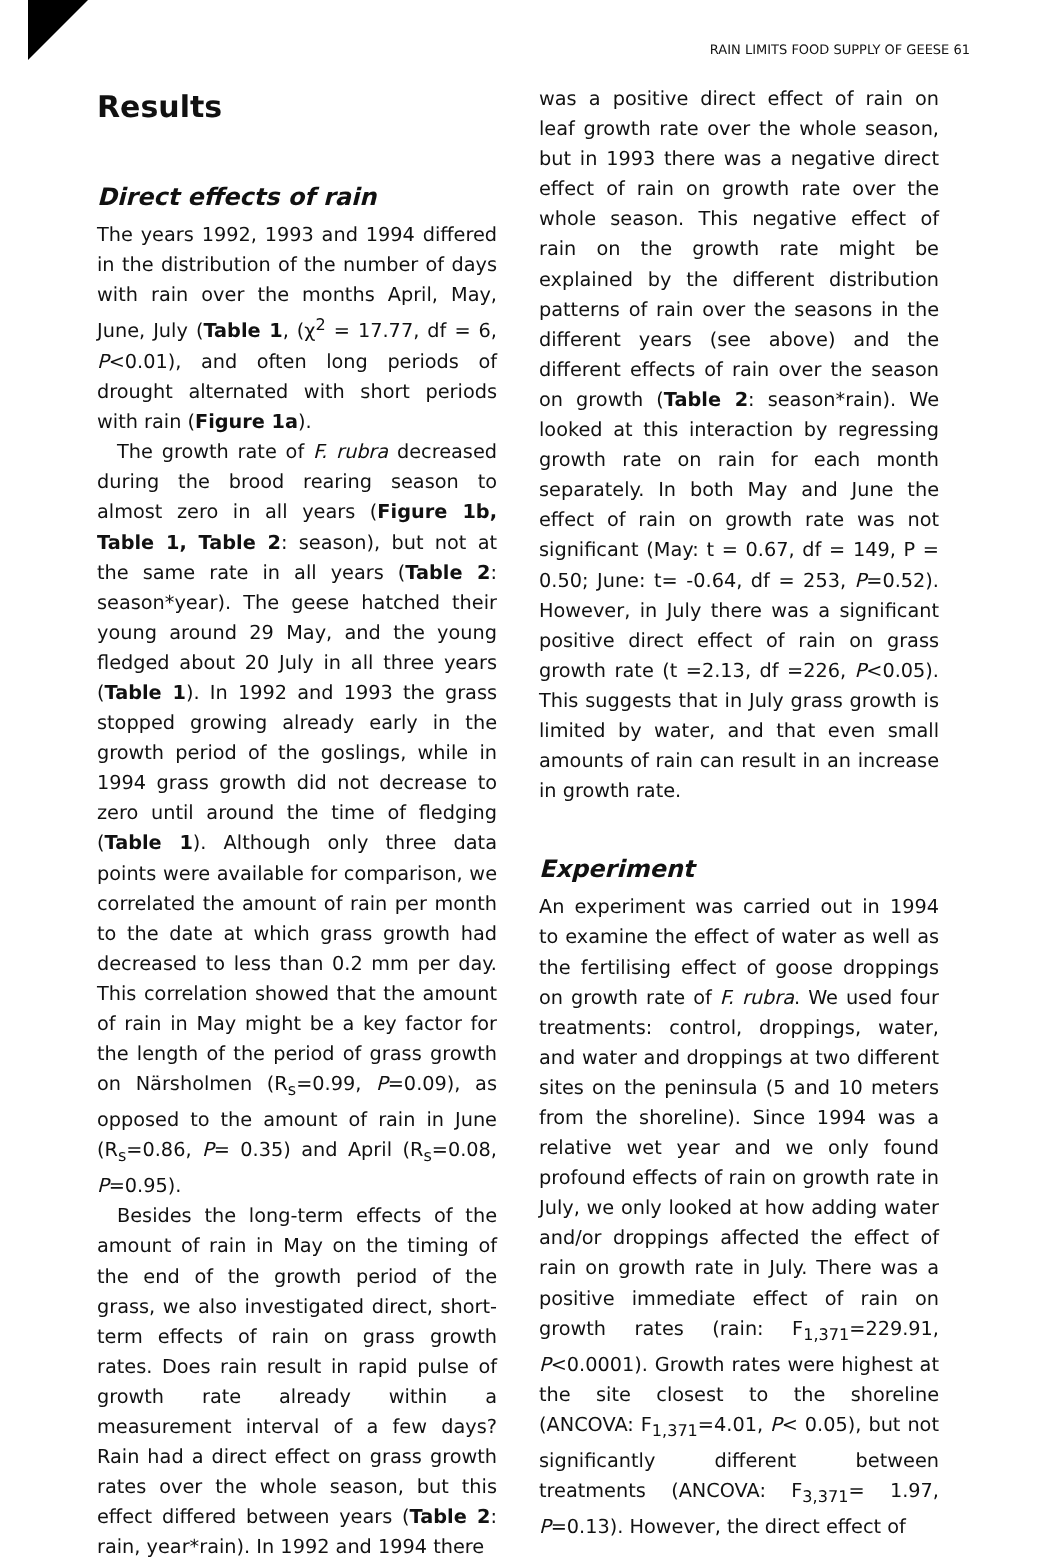RAIN LIMITS FOOD SUPPLY OF GEESE 61
Results
Direct effects of rain
The years 1992, 1993 and 1994 differed in the distribution of the number of days with rain over the months April, May, June, July (Table 1, (χ<sup>2</sup> = 17.77, df = 6, P<0.01), and often long periods of drought alternated with short periods with rain (Figure 1a).
The growth rate of F. rubra decreased during the brood rearing season to almost zero in all years (Figure 1b, Table 1, Table 2: season), but not at the same rate in all years (Table 2: season*year). The geese hatched their young around 29 May, and the young fledged about 20 July in all three years (Table 1). In 1992 and 1993 the grass stopped growing already early in the growth period of the goslings, while in 1994 grass growth did not decrease to zero until around the time of fledging (Table 1). Although only three data points were available for comparison, we correlated the amount of rain per month to the date at which grass growth had decreased to less than 0.2 mm per day. This correlation showed that the amount of rain in May might be a key factor for the length of the period of grass growth on Närsholmen (R<sub>s</sub>=0.99, P=0.09), as opposed to the amount of rain in June (R<sub>s</sub>=0.86, P= 0.35) and April (R<sub>s</sub>=0.08, P=0.95).
Besides the long-term effects of the amount of rain in May on the timing of the end of the growth period of the grass, we also investigated direct, short-term effects of rain on grass growth rates. Does rain result in rapid pulse of growth rate already within a measurement interval of a few days? Rain had a direct effect on grass growth rates over the whole season, but this effect differed between years (Table 2: rain, year*rain). In 1992 and 1994 there
was a positive direct effect of rain on leaf growth rate over the whole season, but in 1993 there was a negative direct effect of rain on growth rate over the whole season. This negative effect of rain on the growth rate might be explained by the different distribution patterns of rain over the seasons in the different years (see above) and the different effects of rain over the season on growth (Table 2: season*rain). We looked at this interaction by regressing growth rate on rain for each month separately. In both May and June the effect of rain on growth rate was not significant (May: t = 0.67, df = 149, P = 0.50; June: t= -0.64, df = 253, P=0.52). However, in July there was a significant positive direct effect of rain on grass growth rate (t =2.13, df =226, P<0.05). This suggests that in July grass growth is limited by water, and that even small amounts of rain can result in an increase in growth rate.
Experiment
An experiment was carried out in 1994 to examine the effect of water as well as the fertilising effect of goose droppings on growth rate of F. rubra. We used four treatments: control, droppings, water, and water and droppings at two different sites on the peninsula (5 and 10 meters from the shoreline). Since 1994 was a relative wet year and we only found profound effects of rain on growth rate in July, we only looked at how adding water and/or droppings affected the effect of rain on growth rate in July. There was a positive immediate effect of rain on growth rates (rain: F<sub>1,371</sub>=229.91, P<0.0001). Growth rates were highest at the site closest to the shoreline (ANCOVA: F<sub>1,371</sub>=4.01, P< 0.05), but not significantly different between treatments (ANCOVA: F<sub>3,371</sub>= 1.97, P=0.13). However, the direct effect of